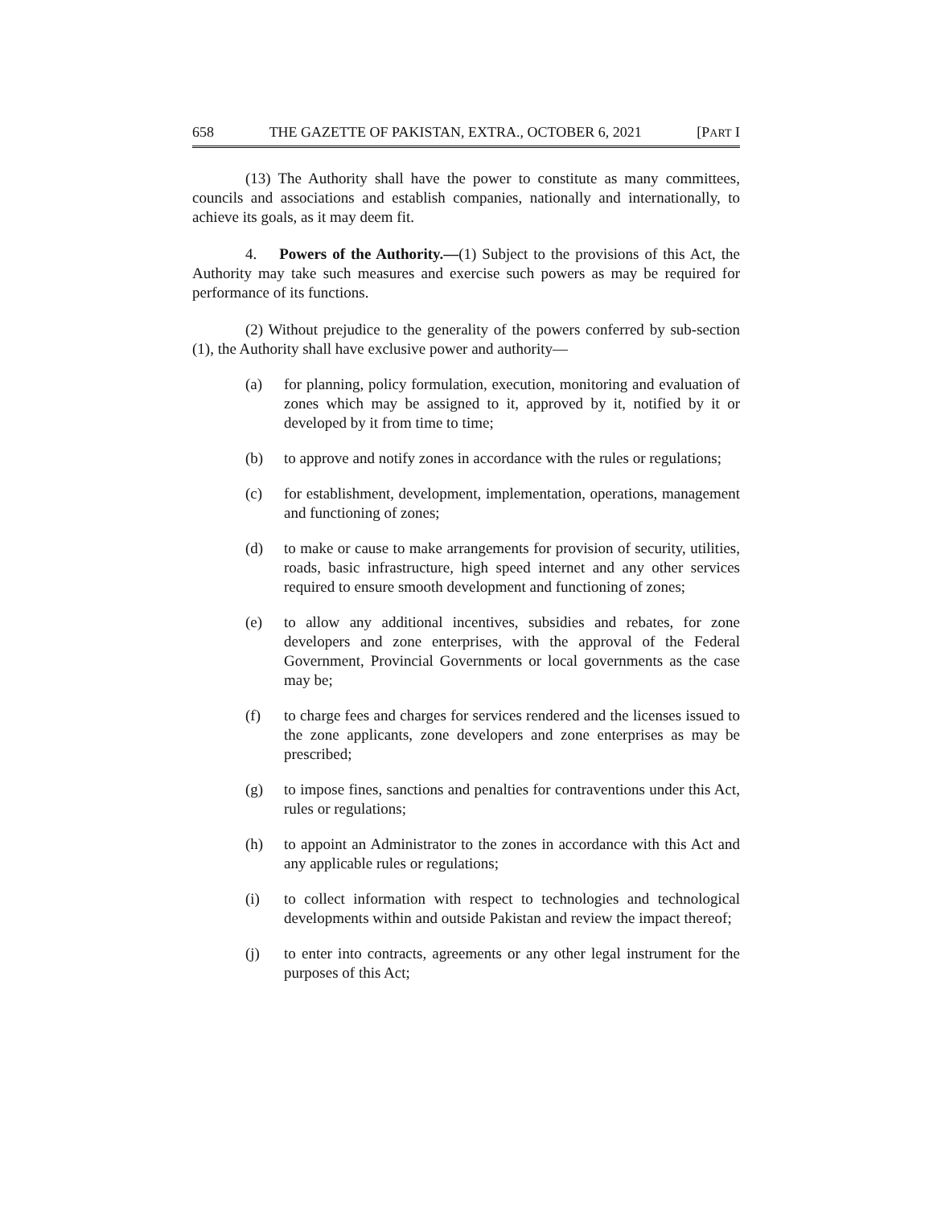658 THE GAZETTE OF PAKISTAN, EXTRA., OCTOBER 6, 2021 [PART I
(13) The Authority shall have the power to constitute as many committees, councils and associations and establish companies, nationally and internationally, to achieve its goals, as it may deem fit.
4. Powers of the Authority.—(1) Subject to the provisions of this Act, the Authority may take such measures and exercise such powers as may be required for performance of its functions.
(2) Without prejudice to the generality of the powers conferred by sub-section (1), the Authority shall have exclusive power and authority—
(a) for planning, policy formulation, execution, monitoring and evaluation of zones which may be assigned to it, approved by it, notified by it or developed by it from time to time;
(b) to approve and notify zones in accordance with the rules or regulations;
(c) for establishment, development, implementation, operations, management and functioning of zones;
(d) to make or cause to make arrangements for provision of security, utilities, roads, basic infrastructure, high speed internet and any other services required to ensure smooth development and functioning of zones;
(e) to allow any additional incentives, subsidies and rebates, for zone developers and zone enterprises, with the approval of the Federal Government, Provincial Governments or local governments as the case may be;
(f) to charge fees and charges for services rendered and the licenses issued to the zone applicants, zone developers and zone enterprises as may be prescribed;
(g) to impose fines, sanctions and penalties for contraventions under this Act, rules or regulations;
(h) to appoint an Administrator to the zones in accordance with this Act and any applicable rules or regulations;
(i) to collect information with respect to technologies and technological developments within and outside Pakistan and review the impact thereof;
(j) to enter into contracts, agreements or any other legal instrument for the purposes of this Act;